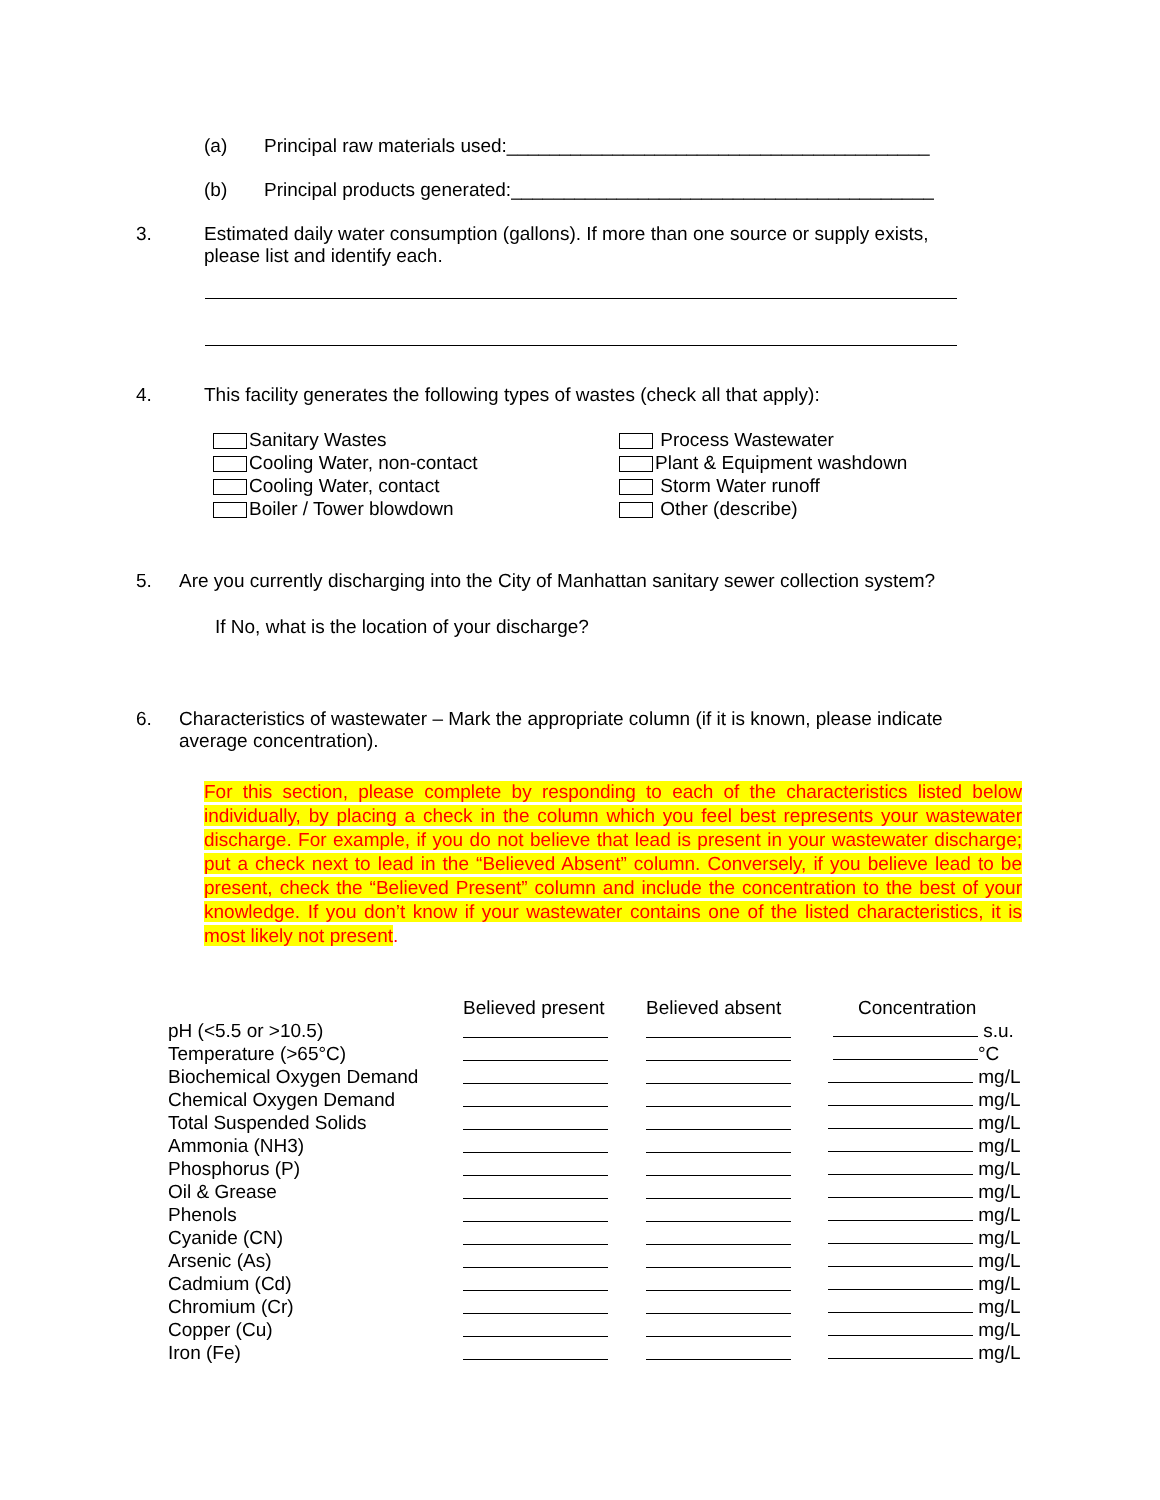(a) Principal raw materials used:________________________________________
(b) Principal products generated:________________________________________
3. Estimated daily water consumption (gallons). If more than one source or supply exists,
please list and identify each.
4. This facility generates the following types of wastes (check all that apply):
Sanitary Wastes
Cooling Water, non-contact
Cooling Water, contact
Boiler / Tower blowdown
Process Wastewater
Plant & Equipment washdown
Storm Water runoff
Other (describe)
5. Are you currently discharging into the City of Manhattan sanitary sewer collection system?
If No, what is the location of your discharge?
6. Characteristics of wastewater – Mark the appropriate column (if it is known, please indicate
average concentration).
For this section, please complete by responding to each of the characteristics listed below individually, by placing a check in the column which you feel best represents your wastewater discharge. For example, if you do not believe that lead is present in your wastewater discharge; put a check next to lead in the “Believed Absent” column. Conversely, if you believe lead to be present, check the “Believed Present” column and include the concentration to the best of your knowledge. If you don’t know if your wastewater contains one of the listed characteristics, it is most likely not present.
| | Believed present | Believed absent | Concentration |
| --- | --- | --- | --- |
| pH (<5.5 or >10.5) | | | s.u. |
| Temperature (>65°C) | | | °C |
| Biochemical Oxygen Demand | | | mg/L |
| Chemical Oxygen Demand | | | mg/L |
| Total Suspended Solids | | | mg/L |
| Ammonia (NH3) | | | mg/L |
| Phosphorus (P) | | | mg/L |
| Oil & Grease | | | mg/L |
| Phenols | | | mg/L |
| Cyanide (CN) | | | mg/L |
| Arsenic (As) | | | mg/L |
| Cadmium (Cd) | | | mg/L |
| Chromium (Cr) | | | mg/L |
| Copper (Cu) | | | mg/L |
| Iron (Fe) | | | mg/L |